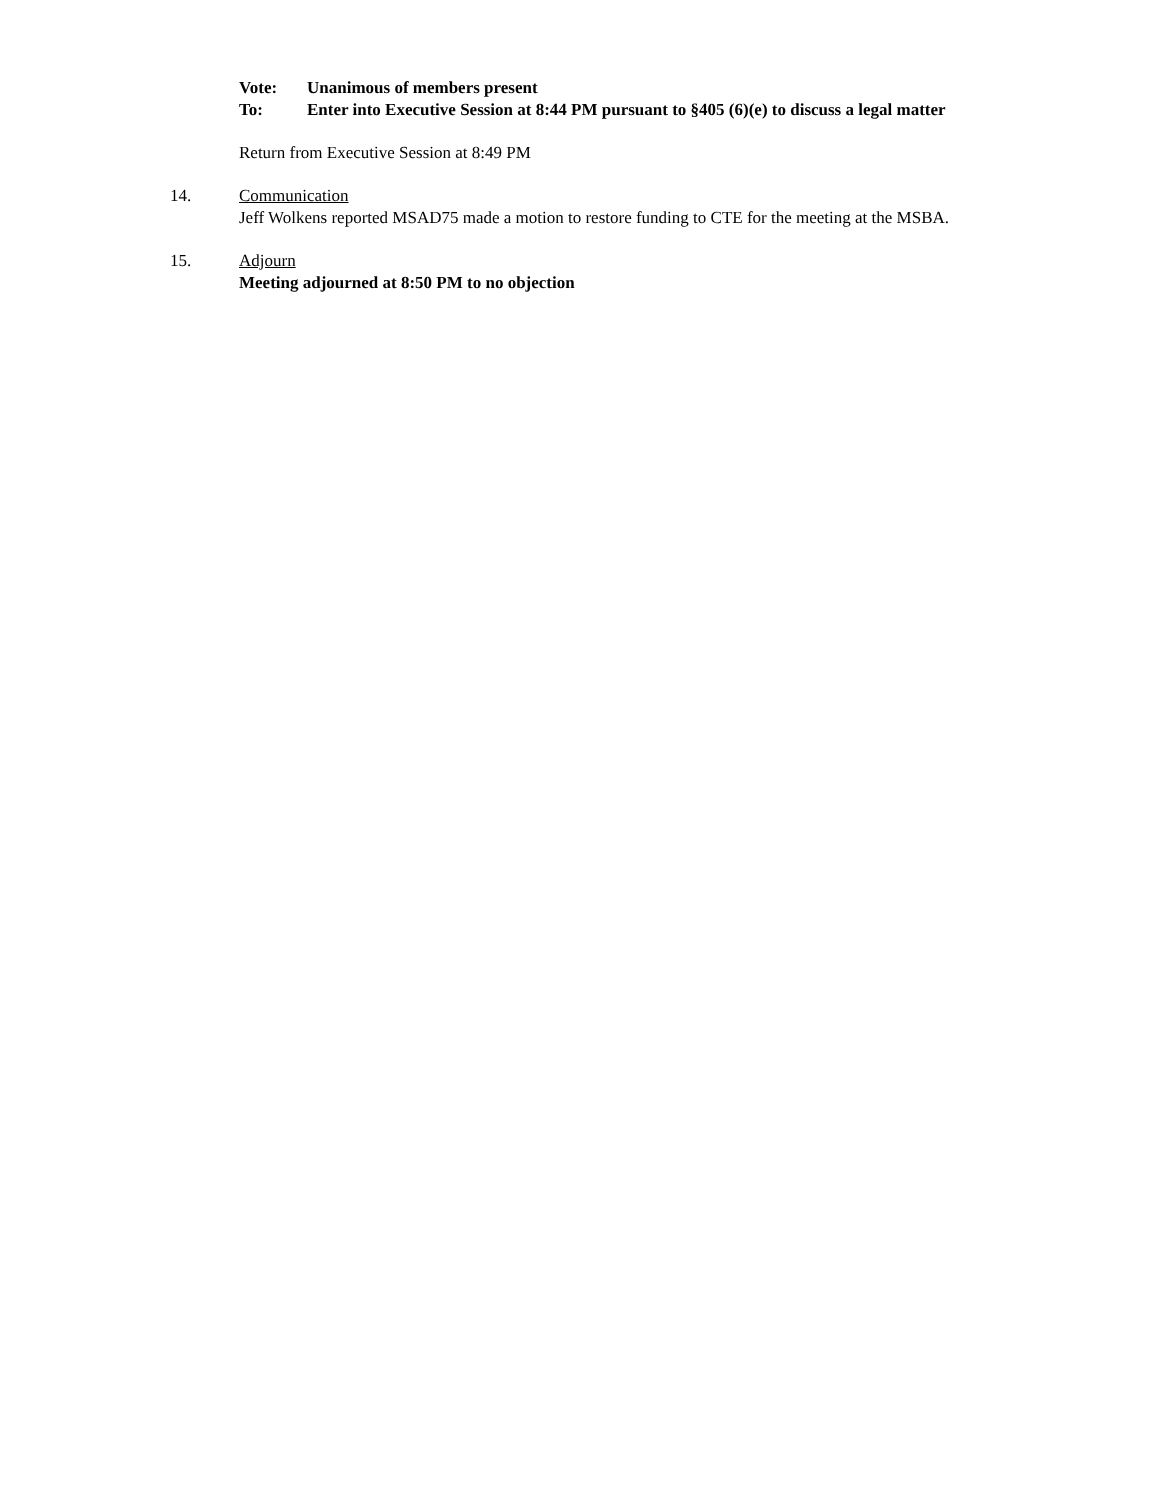Vote: Unanimous of members present
To: Enter into Executive Session at 8:44 PM pursuant to §405 (6)(e) to discuss a legal matter
Return from Executive Session at 8:49 PM
14. Communication
Jeff Wolkens reported MSAD75 made a motion to restore funding to CTE for the meeting at the MSBA.
15. Adjourn
Meeting adjourned at 8:50 PM to no objection